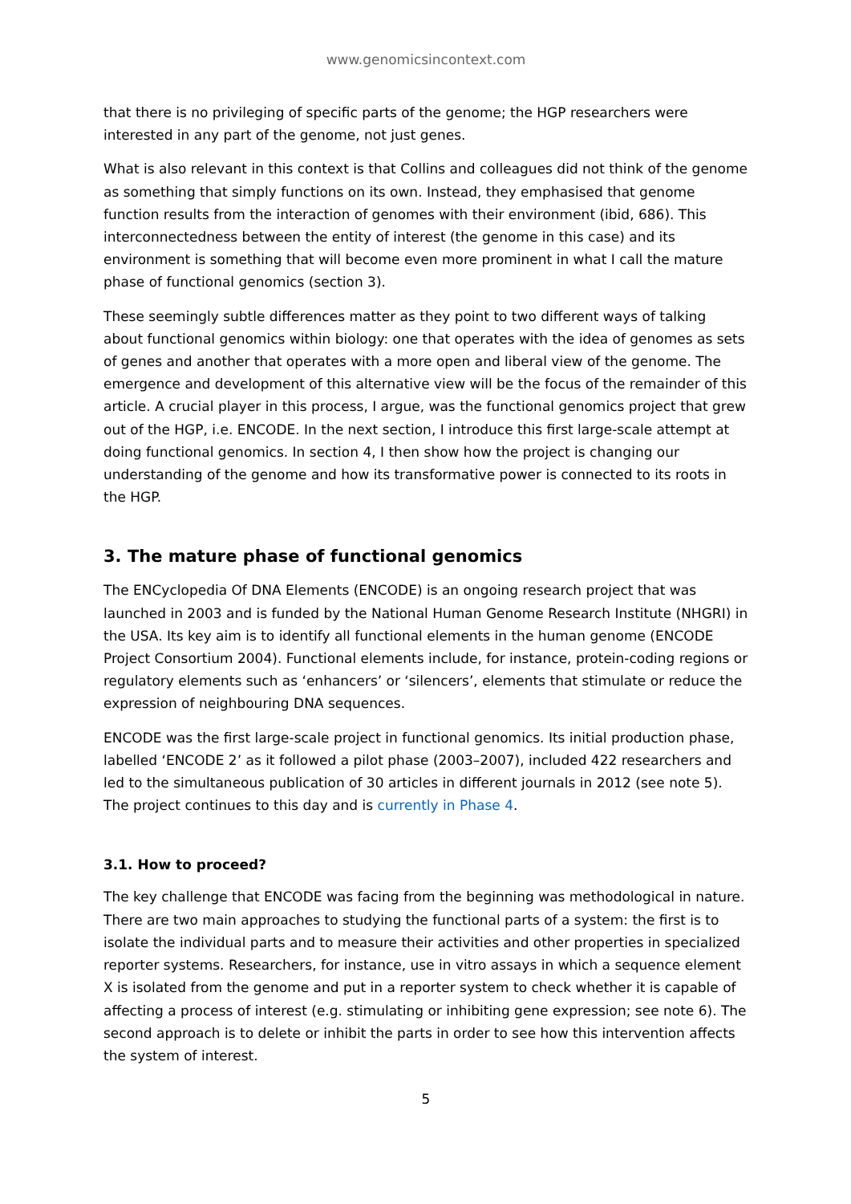www.genomicsincontext.com
that there is no privileging of specific parts of the genome; the HGP researchers were interested in any part of the genome, not just genes.
What is also relevant in this context is that Collins and colleagues did not think of the genome as something that simply functions on its own. Instead, they emphasised that genome function results from the interaction of genomes with their environment (ibid, 686). This interconnectedness between the entity of interest (the genome in this case) and its environment is something that will become even more prominent in what I call the mature phase of functional genomics (section 3).
These seemingly subtle differences matter as they point to two different ways of talking about functional genomics within biology: one that operates with the idea of genomes as sets of genes and another that operates with a more open and liberal view of the genome. The emergence and development of this alternative view will be the focus of the remainder of this article. A crucial player in this process, I argue, was the functional genomics project that grew out of the HGP, i.e. ENCODE. In the next section, I introduce this first large-scale attempt at doing functional genomics. In section 4, I then show how the project is changing our understanding of the genome and how its transformative power is connected to its roots in the HGP.
3. The mature phase of functional genomics
The ENCyclopedia Of DNA Elements (ENCODE) is an ongoing research project that was launched in 2003 and is funded by the National Human Genome Research Institute (NHGRI) in the USA. Its key aim is to identify all functional elements in the human genome (ENCODE Project Consortium 2004). Functional elements include, for instance, protein-coding regions or regulatory elements such as ‘enhancers’ or ‘silencers’, elements that stimulate or reduce the expression of neighbouring DNA sequences.
ENCODE was the first large-scale project in functional genomics. Its initial production phase, labelled ‘ENCODE 2’ as it followed a pilot phase (2003–2007), included 422 researchers and led to the simultaneous publication of 30 articles in different journals in 2012 (see note 5). The project continues to this day and is currently in Phase 4.
3.1. How to proceed?
The key challenge that ENCODE was facing from the beginning was methodological in nature. There are two main approaches to studying the functional parts of a system: the first is to isolate the individual parts and to measure their activities and other properties in specialized reporter systems. Researchers, for instance, use in vitro assays in which a sequence element X is isolated from the genome and put in a reporter system to check whether it is capable of affecting a process of interest (e.g. stimulating or inhibiting gene expression; see note 6). The second approach is to delete or inhibit the parts in order to see how this intervention affects the system of interest.
5